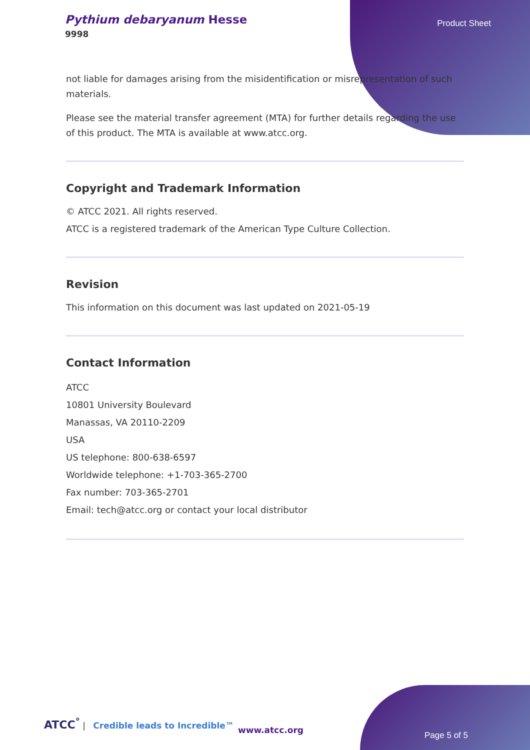Pythium debaryanum Hesse
9998
Product Sheet
not liable for damages arising from the misidentification or misrepresentation of such materials.
Please see the material transfer agreement (MTA) for further details regarding the use of this product. The MTA is available at www.atcc.org.
Copyright and Trademark Information
© ATCC 2021. All rights reserved.
ATCC is a registered trademark of the American Type Culture Collection.
Revision
This information on this document was last updated on 2021-05-19
Contact Information
ATCC
10801 University Boulevard
Manassas, VA 20110-2209
USA
US telephone: 800-638-6597
Worldwide telephone: +1-703-365-2700
Fax number: 703-365-2701
Email: tech@atcc.org or contact your local distributor
ATCC<sup>°</sup> | Credible leads to Incredible™
www.atcc.org
Page 5 of 5